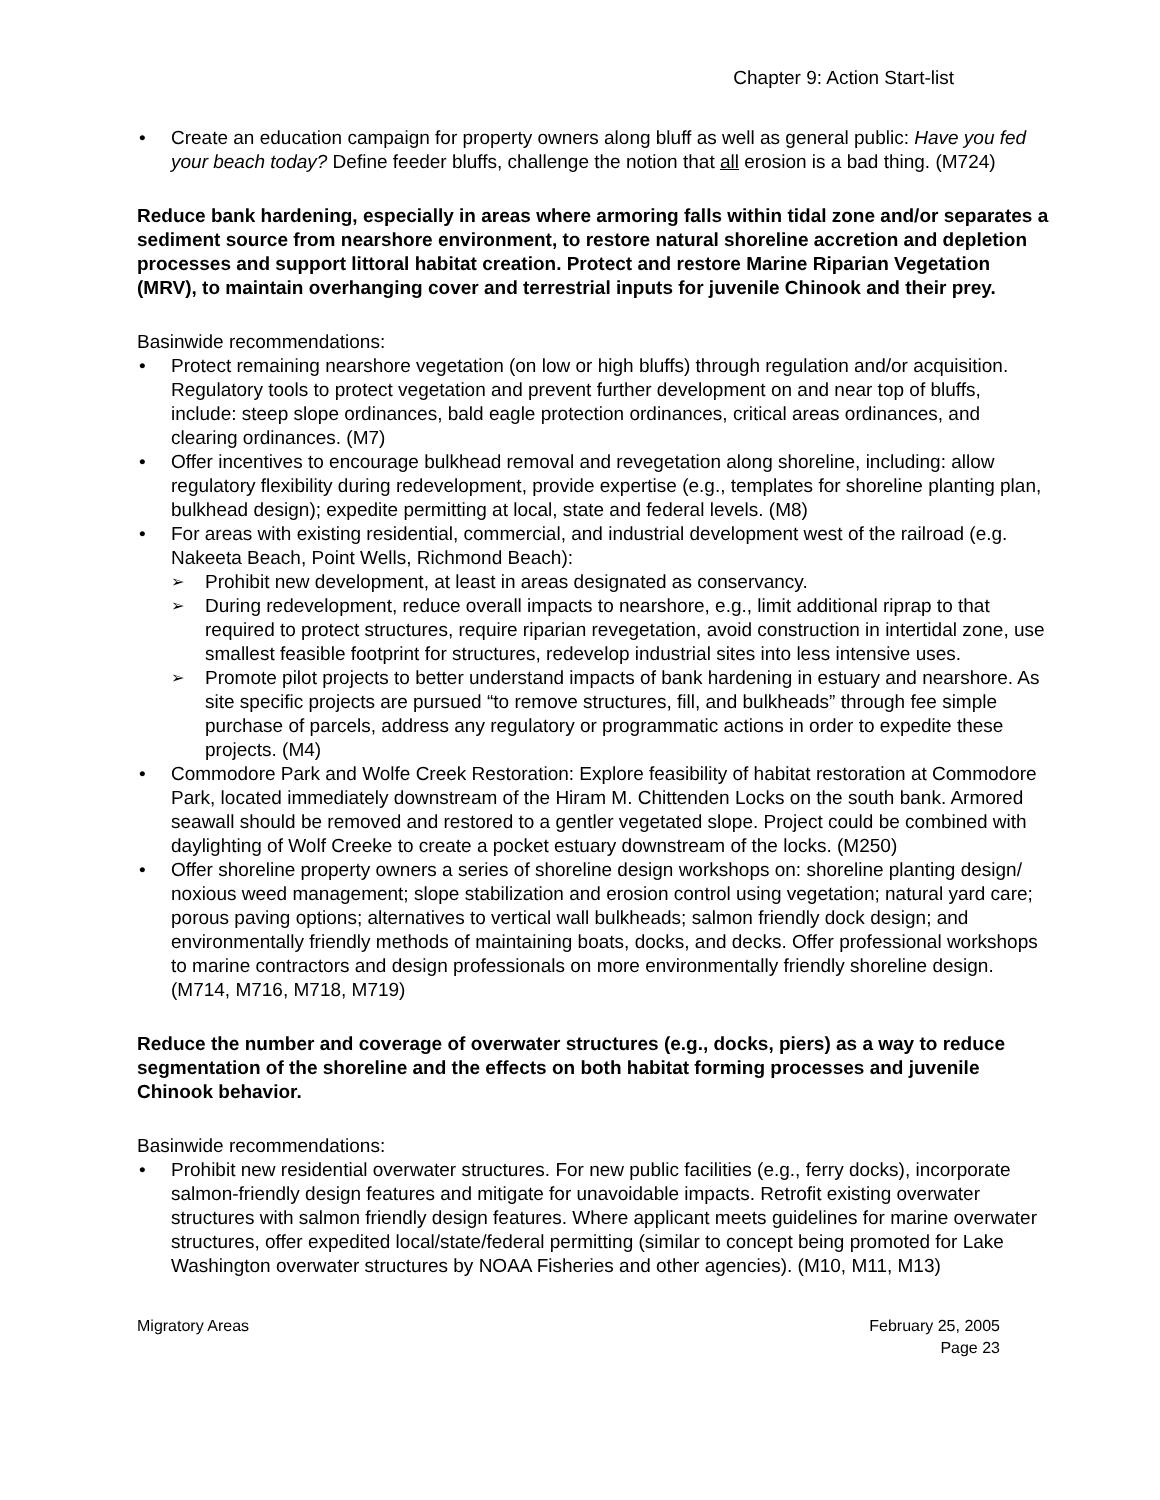Chapter 9: Action Start-list
Create an education campaign for property owners along bluff as well as general public: Have you fed your beach today? Define feeder bluffs, challenge the notion that all erosion is a bad thing. (M724)
Reduce bank hardening, especially in areas where armoring falls within tidal zone and/or separates a sediment source from nearshore environment, to restore natural shoreline accretion and depletion processes and support littoral habitat creation. Protect and restore Marine Riparian Vegetation (MRV), to maintain overhanging cover and terrestrial inputs for juvenile Chinook and their prey.
Basinwide recommendations:
Protect remaining nearshore vegetation (on low or high bluffs) through regulation and/or acquisition. Regulatory tools to protect vegetation and prevent further development on and near top of bluffs, include: steep slope ordinances, bald eagle protection ordinances, critical areas ordinances, and clearing ordinances. (M7)
Offer incentives to encourage bulkhead removal and revegetation along shoreline, including: allow regulatory flexibility during redevelopment, provide expertise (e.g., templates for shoreline planting plan, bulkhead design); expedite permitting at local, state and federal levels. (M8)
For areas with existing residential, commercial, and industrial development west of the railroad (e.g. Nakeeta Beach, Point Wells, Richmond Beach):
Prohibit new development, at least in areas designated as conservancy.
During redevelopment, reduce overall impacts to nearshore, e.g., limit additional riprap to that required to protect structures, require riparian revegetation, avoid construction in intertidal zone, use smallest feasible footprint for structures, redevelop industrial sites into less intensive uses.
Promote pilot projects to better understand impacts of bank hardening in estuary and nearshore. As site specific projects are pursued “to remove structures, fill, and bulkheads” through fee simple purchase of parcels, address any regulatory or programmatic actions in order to expedite these projects. (M4)
Commodore Park and Wolfe Creek Restoration: Explore feasibility of habitat restoration at Commodore Park, located immediately downstream of the Hiram M. Chittenden Locks on the south bank. Armored seawall should be removed and restored to a gentler vegetated slope. Project could be combined with daylighting of Wolf Creeke to create a pocket estuary downstream of the locks. (M250)
Offer shoreline property owners a series of shoreline design workshops on: shoreline planting design/ noxious weed management; slope stabilization and erosion control using vegetation; natural yard care; porous paving options; alternatives to vertical wall bulkheads; salmon friendly dock design; and environmentally friendly methods of maintaining boats, docks, and decks. Offer professional workshops to marine contractors and design professionals on more environmentally friendly shoreline design. (M714, M716, M718, M719)
Reduce the number and coverage of overwater structures (e.g., docks, piers) as a way to reduce segmentation of the shoreline and the effects on both habitat forming processes and juvenile Chinook behavior.
Basinwide recommendations:
Prohibit new residential overwater structures. For new public facilities (e.g., ferry docks), incorporate salmon-friendly design features and mitigate for unavoidable impacts. Retrofit existing overwater structures with salmon friendly design features. Where applicant meets guidelines for marine overwater structures, offer expedited local/state/federal permitting (similar to concept being promoted for Lake Washington overwater structures by NOAA Fisheries and other agencies). (M10, M11, M13)
Migratory Areas February 25, 2005
Page 23